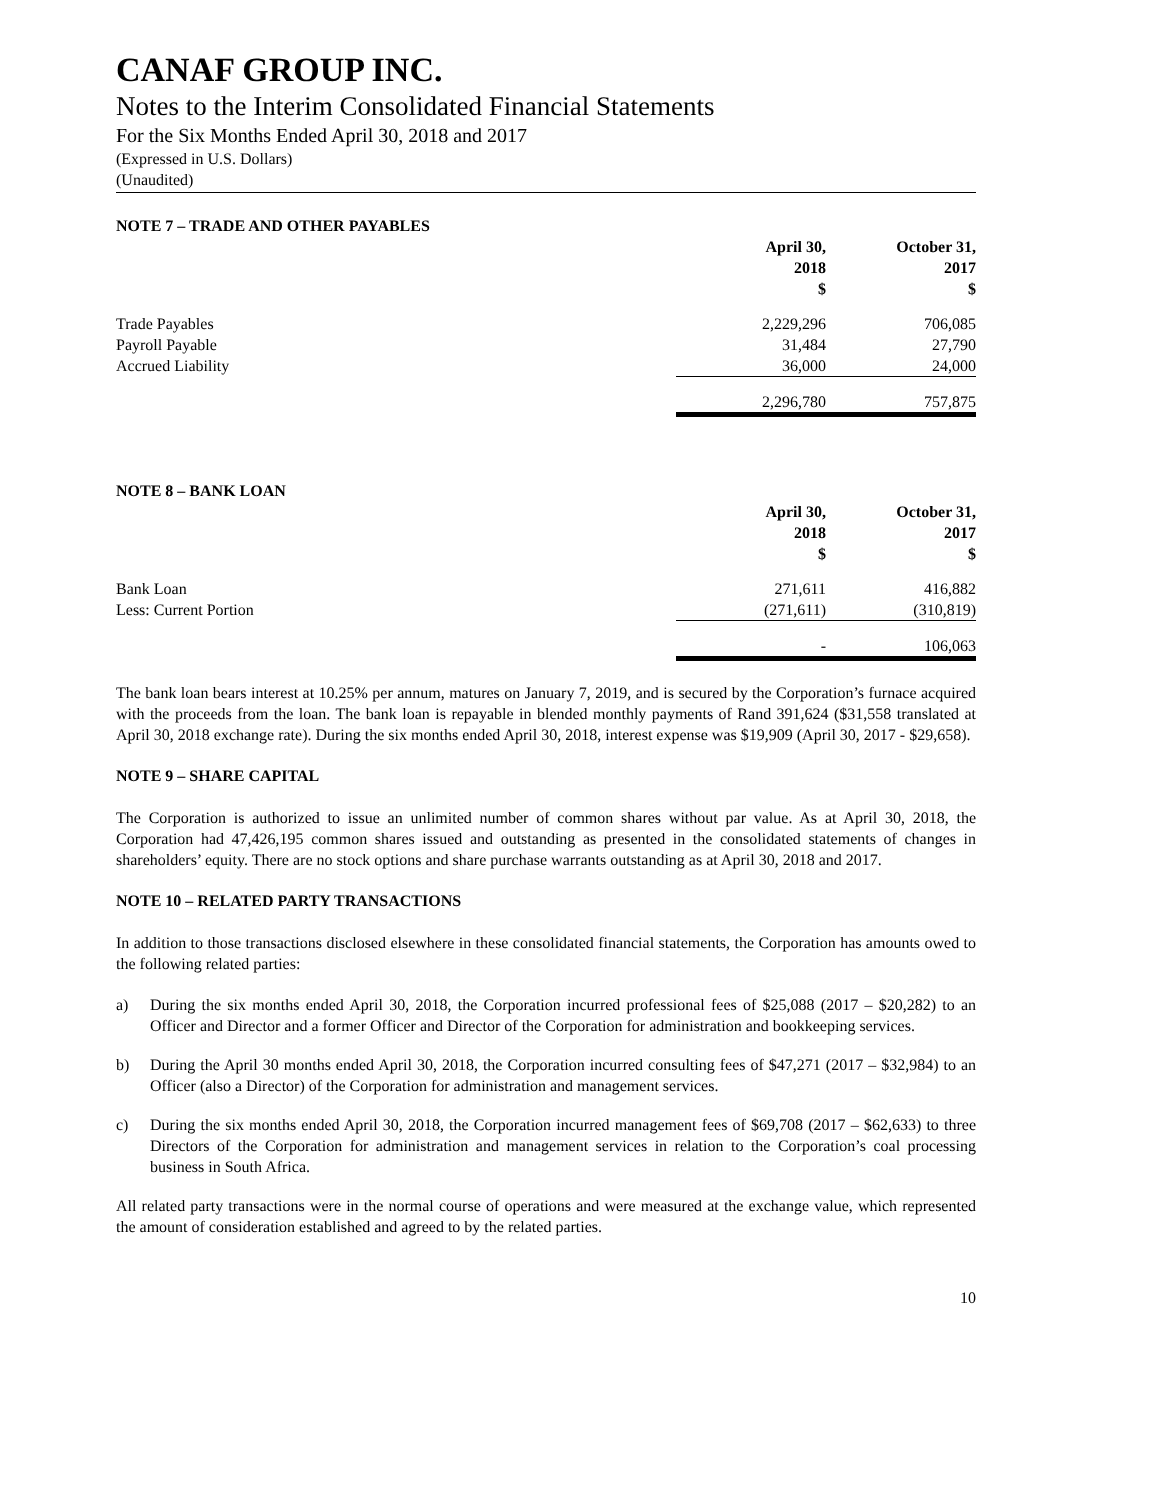CANAF GROUP INC.
Notes to the Interim Consolidated Financial Statements
For the Six Months Ended April 30, 2018 and 2017
(Expressed in U.S. Dollars)
(Unaudited)
NOTE 7 – TRADE AND OTHER PAYABLES
| | April 30, 2018 $ | October 31, 2017 $ |
| --- | --- | --- |
| Trade Payables | 2,229,296 | 706,085 |
| Payroll Payable | 31,484 | 27,790 |
| Accrued Liability | 36,000 | 24,000 |
| | 2,296,780 | 757,875 |
NOTE 8 – BANK LOAN
| | April 30, 2018 $ | October 31, 2017 $ |
| --- | --- | --- |
| Bank Loan | 271,611 | 416,882 |
| Less: Current Portion | (271,611) | (310,819) |
| | - | 106,063 |
The bank loan bears interest at 10.25% per annum, matures on January 7, 2019, and is secured by the Corporation’s furnace acquired with the proceeds from the loan. The bank loan is repayable in blended monthly payments of Rand 391,624 ($31,558 translated at April 30, 2018 exchange rate). During the six months ended April 30, 2018, interest expense was $19,909 (April 30, 2017 - $29,658).
NOTE 9 – SHARE CAPITAL
The Corporation is authorized to issue an unlimited number of common shares without par value. As at April 30, 2018, the Corporation had 47,426,195 common shares issued and outstanding as presented in the consolidated statements of changes in shareholders’ equity. There are no stock options and share purchase warrants outstanding as at April 30, 2018 and 2017.
NOTE 10 – RELATED PARTY TRANSACTIONS
In addition to those transactions disclosed elsewhere in these consolidated financial statements, the Corporation has amounts owed to the following related parties:
a) During the six months ended April 30, 2018, the Corporation incurred professional fees of $25,088 (2017 – $20,282) to an Officer and Director and a former Officer and Director of the Corporation for administration and bookkeeping services.
b) During the April 30 months ended April 30, 2018, the Corporation incurred consulting fees of $47,271 (2017 – $32,984) to an Officer (also a Director) of the Corporation for administration and management services.
c) During the six months ended April 30, 2018, the Corporation incurred management fees of $69,708 (2017 – $62,633) to three Directors of the Corporation for administration and management services in relation to the Corporation’s coal processing business in South Africa.
All related party transactions were in the normal course of operations and were measured at the exchange value, which represented the amount of consideration established and agreed to by the related parties.
10